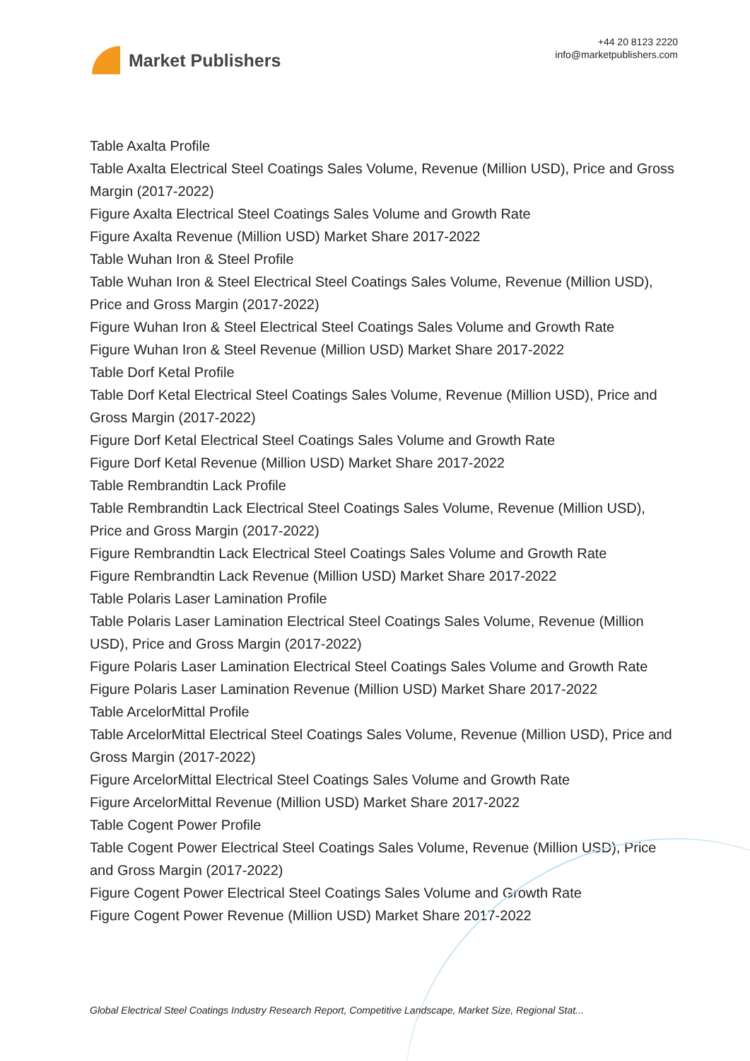Market Publishers
+44 20 8123 2220
info@marketpublishers.com
Table Axalta Profile
Table Axalta Electrical Steel Coatings Sales Volume, Revenue (Million USD), Price and Gross Margin (2017-2022)
Figure Axalta Electrical Steel Coatings Sales Volume and Growth Rate
Figure Axalta Revenue (Million USD) Market Share 2017-2022
Table Wuhan Iron & Steel Profile
Table Wuhan Iron & Steel Electrical Steel Coatings Sales Volume, Revenue (Million USD), Price and Gross Margin (2017-2022)
Figure Wuhan Iron & Steel Electrical Steel Coatings Sales Volume and Growth Rate
Figure Wuhan Iron & Steel Revenue (Million USD) Market Share 2017-2022
Table Dorf Ketal Profile
Table Dorf Ketal Electrical Steel Coatings Sales Volume, Revenue (Million USD), Price and Gross Margin (2017-2022)
Figure Dorf Ketal Electrical Steel Coatings Sales Volume and Growth Rate
Figure Dorf Ketal Revenue (Million USD) Market Share 2017-2022
Table Rembrandtin Lack Profile
Table Rembrandtin Lack Electrical Steel Coatings Sales Volume, Revenue (Million USD), Price and Gross Margin (2017-2022)
Figure Rembrandtin Lack Electrical Steel Coatings Sales Volume and Growth Rate
Figure Rembrandtin Lack Revenue (Million USD) Market Share 2017-2022
Table Polaris Laser Lamination Profile
Table Polaris Laser Lamination Electrical Steel Coatings Sales Volume, Revenue (Million USD), Price and Gross Margin (2017-2022)
Figure Polaris Laser Lamination Electrical Steel Coatings Sales Volume and Growth Rate
Figure Polaris Laser Lamination Revenue (Million USD) Market Share 2017-2022
Table ArcelorMittal Profile
Table ArcelorMittal Electrical Steel Coatings Sales Volume, Revenue (Million USD), Price and Gross Margin (2017-2022)
Figure ArcelorMittal Electrical Steel Coatings Sales Volume and Growth Rate
Figure ArcelorMittal Revenue (Million USD) Market Share 2017-2022
Table Cogent Power Profile
Table Cogent Power Electrical Steel Coatings Sales Volume, Revenue (Million USD), Price and Gross Margin (2017-2022)
Figure Cogent Power Electrical Steel Coatings Sales Volume and Growth Rate
Figure Cogent Power Revenue (Million USD) Market Share 2017-2022
Global Electrical Steel Coatings Industry Research Report, Competitive Landscape, Market Size, Regional Stat...